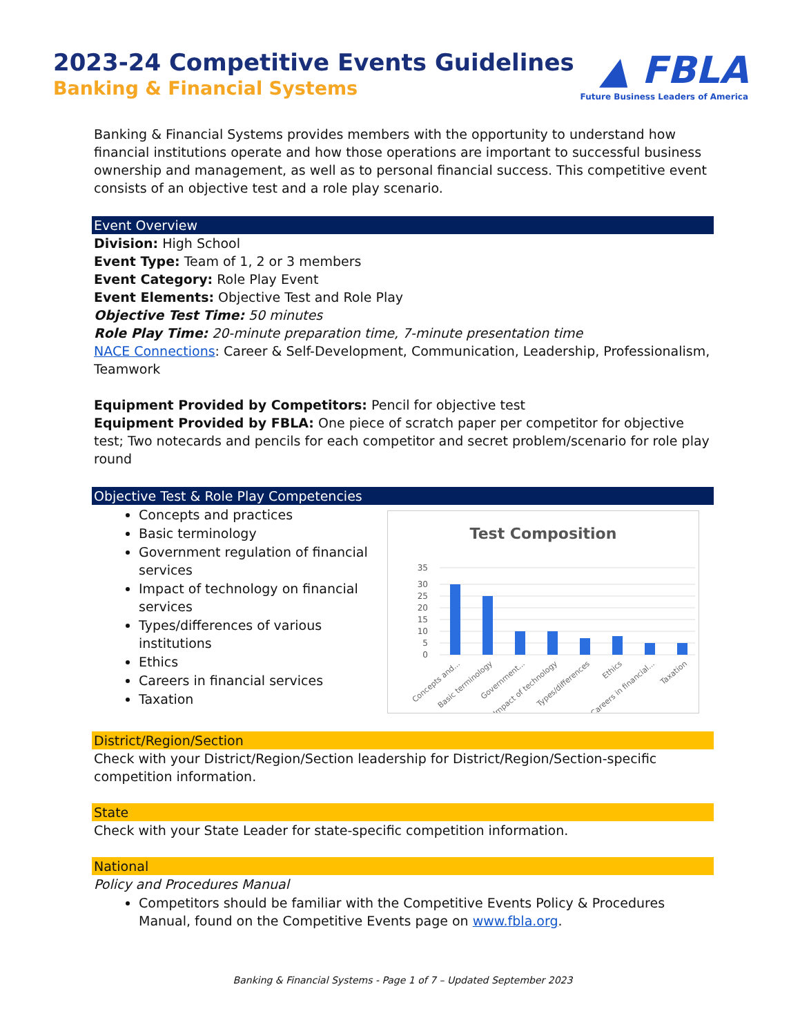2023-24 Competitive Events Guidelines
Banking & Financial Systems
▲ FBLA
Future Business Leaders of America
Banking & Financial Systems provides members with the opportunity to understand how financial institutions operate and how those operations are important to successful business ownership and management, as well as to personal financial success. This competitive event consists of an objective test and a role play scenario.
Event Overview
Division: High School
Event Type: Team of 1, 2 or 3 members
Event Category: Role Play Event
Event Elements: Objective Test and Role Play
Objective Test Time: 50 minutes
Role Play Time: 20-minute preparation time, 7-minute presentation time
NACE Connections: Career & Self-Development, Communication, Leadership, Professionalism, Teamwork
Equipment Provided by Competitors: Pencil for objective test
Equipment Provided by FBLA: One piece of scratch paper per competitor for objective test; Two notecards and pencils for each competitor and secret problem/scenario for role play round
Objective Test & Role Play Competencies
Concepts and practices
Basic terminology
Government regulation of financial services
Impact of technology on financial services
Types/differences of various institutions
Ethics
Careers in financial services
Taxation
Test Composition
35
30
25
20
15
10
5
0
Concepts and...
Basic terminology
Government...
Impact of technology
Types/differences
Ethics
Careers in financial...
Taxation
District/Region/Section
Check with your District/Region/Section leadership for District/Region/Section-specific competition information.
State
Check with your State Leader for state-specific competition information.
National
Policy and Procedures Manual
Competitors should be familiar with the Competitive Events Policy & Procedures Manual, found on the Competitive Events page on www.fbla.org.
Banking & Financial Systems - Page 1 of 7 – Updated September 2023